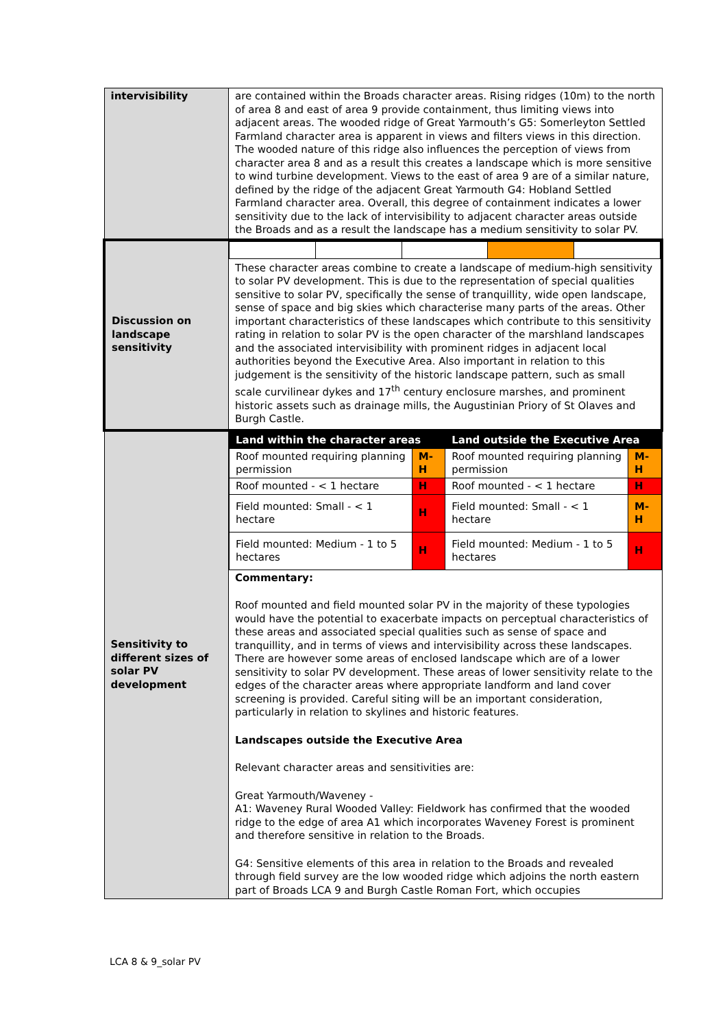| intervisibility | are contained within the Broads character areas. Rising ridges (10m) to the north of area 8 and east of area 9 provide containment, thus limiting views into adjacent areas. The wooded ridge of Great Yarmouth’s G5: Somerleyton Settled Farmland character area is apparent in views and filters views in this direction. The wooded nature of this ridge also influences the perception of views from character area 8 and as a result this creates a landscape which is more sensitive to wind turbine development. Views to the east of area 9 are of a similar nature, defined by the ridge of the adjacent Great Yarmouth G4: Hobland Settled Farmland character area. Overall, this degree of containment indicates a lower sensitivity due to the lack of intervisibility to adjacent character areas outside the Broads and as a result the landscape has a medium sensitivity to solar PV. |
| Discussion on landscape sensitivity | These character areas combine to create a landscape of medium-high sensitivity to solar PV development. This is due to the representation of special qualities sensitive to solar PV, specifically the sense of tranquillity, wide open landscape, sense of space and big skies which characterise many parts of the areas. Other important characteristics of these landscapes which contribute to this sensitivity rating in relation to solar PV is the open character of the marshland landscapes and the associated intervisibility with prominent ridges in adjacent local authorities beyond the Executive Area. Also important in relation to this judgement is the sensitivity of the historic landscape pattern, such as small scale curvilinear dykes and 17<sup>th</sup> century enclosure marshes, and prominent historic assets such as drainage mills, the Augustinian Priory of St Olaves and Burgh Castle. |
| Sensitivity to different sizes of solar PV development | / Land within the character areas / / Land outside the Executive Area / / / --- / --- / --- / --- / / Roof mounted requiring planning permission / M-H / Roof mounted requiring planning permission / M-H / / Roof mounted - < 1 hectare / H / Roof mounted - < 1 hectare / H / / Field mounted: Small - < 1 hectare / H / Field mounted: Small - < 1 hectare / M-H / / Field mounted: Medium - 1 to 5 hectares / H / Field mounted: Medium - 1 to 5 hectares / H / Commentary: Roof mounted and field mounted solar PV in the majority of these typologies would have the potential to exacerbate impacts on perceptual characteristics of these areas and associated special qualities such as sense of space and tranquillity, and in terms of views and intervisibility across these landscapes. There are however some areas of enclosed landscape which are of a lower sensitivity to solar PV development. These areas of lower sensitivity relate to the edges of the character areas where appropriate landform and land cover screening is provided. Careful siting will be an important consideration, particularly in relation to skylines and historic features. Landscapes outside the Executive Area Relevant character areas and sensitivities are: Great Yarmouth/Waveney - A1: Waveney Rural Wooded Valley: Fieldwork has confirmed that the wooded ridge to the edge of area A1 which incorporates Waveney Forest is prominent and therefore sensitive in relation to the Broads. G4: Sensitive elements of this area in relation to the Broads and revealed through field survey are the low wooded ridge which adjoins the north eastern part of Broads LCA 9 and Burgh Castle Roman Fort, which occupies |
LCA 8 & 9_solar PV